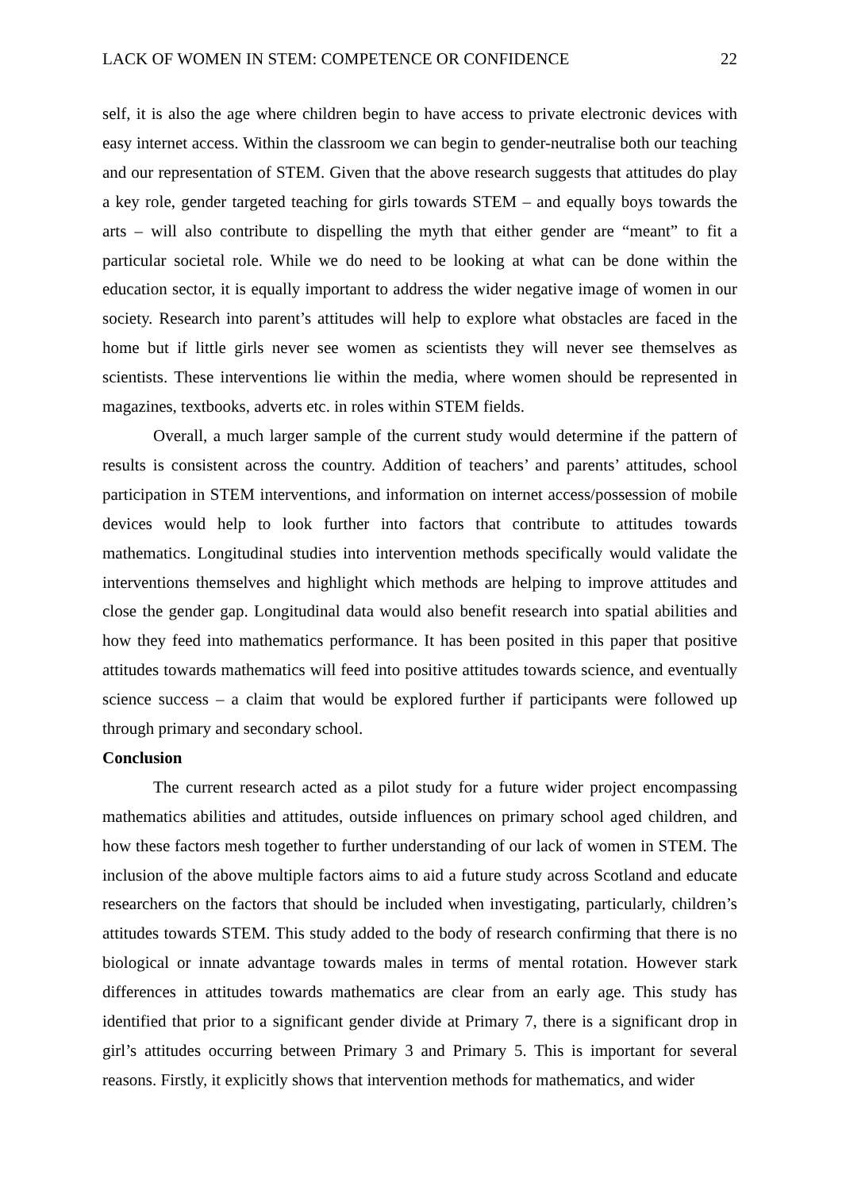LACK OF WOMEN IN STEM: COMPETENCE OR CONFIDENCE 22
self, it is also the age where children begin to have access to private electronic devices with easy internet access. Within the classroom we can begin to gender-neutralise both our teaching and our representation of STEM. Given that the above research suggests that attitudes do play a key role, gender targeted teaching for girls towards STEM – and equally boys towards the arts – will also contribute to dispelling the myth that either gender are “meant” to fit a particular societal role. While we do need to be looking at what can be done within the education sector, it is equally important to address the wider negative image of women in our society. Research into parent’s attitudes will help to explore what obstacles are faced in the home but if little girls never see women as scientists they will never see themselves as scientists. These interventions lie within the media, where women should be represented in magazines, textbooks, adverts etc. in roles within STEM fields.
Overall, a much larger sample of the current study would determine if the pattern of results is consistent across the country. Addition of teachers’ and parents’ attitudes, school participation in STEM interventions, and information on internet access/possession of mobile devices would help to look further into factors that contribute to attitudes towards mathematics. Longitudinal studies into intervention methods specifically would validate the interventions themselves and highlight which methods are helping to improve attitudes and close the gender gap. Longitudinal data would also benefit research into spatial abilities and how they feed into mathematics performance. It has been posited in this paper that positive attitudes towards mathematics will feed into positive attitudes towards science, and eventually science success – a claim that would be explored further if participants were followed up through primary and secondary school.
Conclusion
The current research acted as a pilot study for a future wider project encompassing mathematics abilities and attitudes, outside influences on primary school aged children, and how these factors mesh together to further understanding of our lack of women in STEM. The inclusion of the above multiple factors aims to aid a future study across Scotland and educate researchers on the factors that should be included when investigating, particularly, children’s attitudes towards STEM. This study added to the body of research confirming that there is no biological or innate advantage towards males in terms of mental rotation. However stark differences in attitudes towards mathematics are clear from an early age. This study has identified that prior to a significant gender divide at Primary 7, there is a significant drop in girl’s attitudes occurring between Primary 3 and Primary 5. This is important for several reasons. Firstly, it explicitly shows that intervention methods for mathematics, and wider